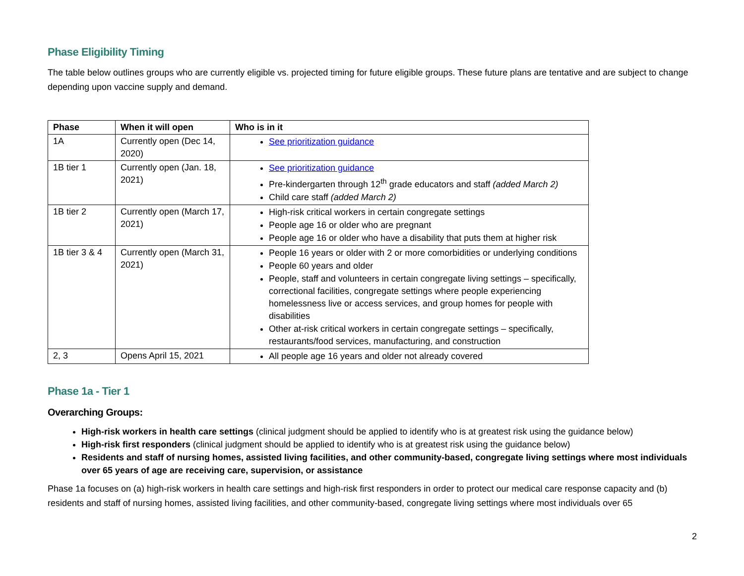Phase Eligibility Timing
The table below outlines groups who are currently eligible vs. projected timing for future eligible groups. These future plans are tentative and are subject to change depending upon vaccine supply and demand.
| Phase | When it will open | Who is in it |
| --- | --- | --- |
| 1A | Currently open (Dec 14, 2020) | See prioritization guidance |
| 1B tier 1 | Currently open (Jan. 18, 2021) | See prioritization guidance Pre-kindergarten through 12<sup>th</sup> grade educators and staff (added March 2) Child care staff (added March 2) |
| 1B tier 2 | Currently open (March 17, 2021) | High-risk critical workers in certain congregate settings People age 16 or older who are pregnant People age 16 or older who have a disability that puts them at higher risk |
| 1B tier 3 & 4 | Currently open (March 31, 2021) | People 16 years or older with 2 or more comorbidities or underlying conditions People 60 years and older People, staff and volunteers in certain congregate living settings – specifically, correctional facilities, congregate settings where people experiencing homelessness live or access services, and group homes for people with disabilities Other at-risk critical workers in certain congregate settings – specifically, restaurants/food services, manufacturing, and construction |
| 2, 3 | Opens April 15, 2021 | All people age 16 years and older not already covered |
Phase 1a - Tier 1
Overarching Groups:
High-risk workers in health care settings (clinical judgment should be applied to identify who is at greatest risk using the guidance below)
High-risk first responders (clinical judgment should be applied to identify who is at greatest risk using the guidance below)
Residents and staff of nursing homes, assisted living facilities, and other community-based, congregate living settings where most individuals over 65 years of age are receiving care, supervision, or assistance
Phase 1a focuses on (a) high-risk workers in health care settings and high-risk first responders in order to protect our medical care response capacity and (b) residents and staff of nursing homes, assisted living facilities, and other community-based, congregate living settings where most individuals over 65
2